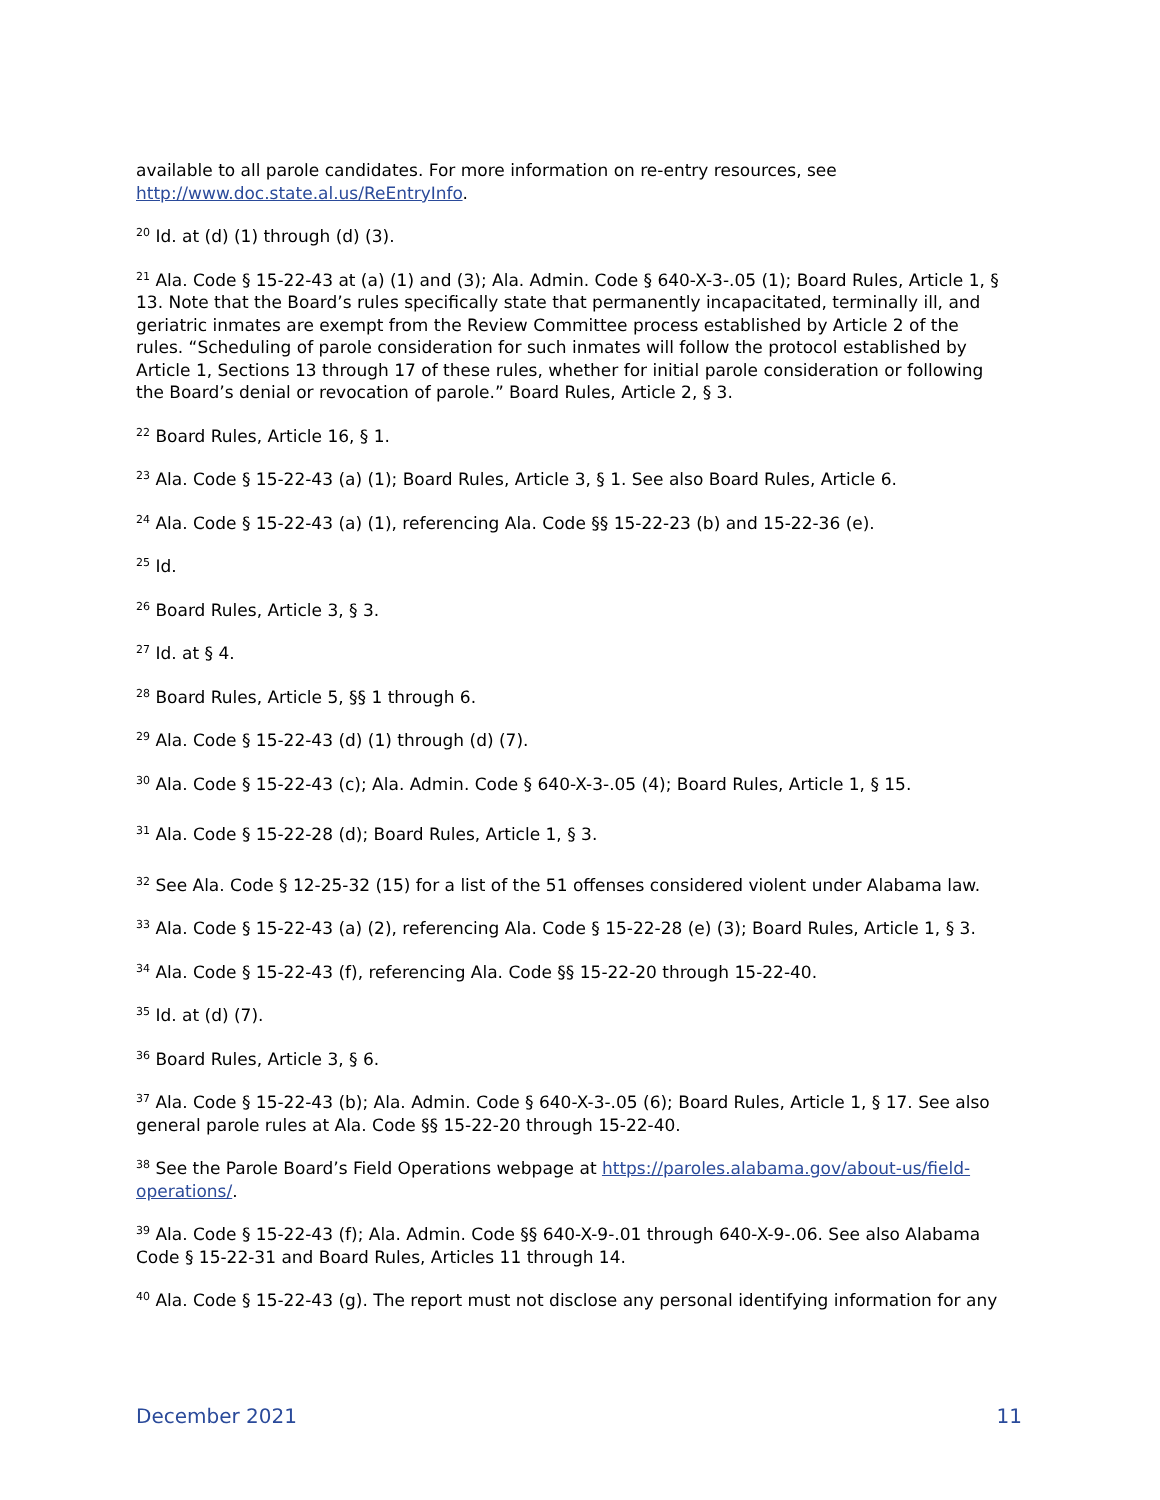available to all parole candidates. For more information on re-entry resources, see http://www.doc.state.al.us/ReEntryInfo.
<sup>20</sup> Id. at (d) (1) through (d) (3).
<sup>21</sup> Ala. Code § 15-22-43 at (a) (1) and (3); Ala. Admin. Code § 640-X-3-.05 (1); Board Rules, Article 1, § 13. Note that the Board’s rules specifically state that permanently incapacitated, terminally ill, and geriatric inmates are exempt from the Review Committee process established by Article 2 of the rules. “Scheduling of parole consideration for such inmates will follow the protocol established by Article 1, Sections 13 through 17 of these rules, whether for initial parole consideration or following the Board’s denial or revocation of parole.” Board Rules, Article 2, § 3.
<sup>22</sup> Board Rules, Article 16, § 1.
<sup>23</sup> Ala. Code § 15-22-43 (a) (1); Board Rules, Article 3, § 1. See also Board Rules, Article 6.
<sup>24</sup> Ala. Code § 15-22-43 (a) (1), referencing Ala. Code §§ 15-22-23 (b) and 15-22-36 (e).
<sup>25</sup> Id.
<sup>26</sup> Board Rules, Article 3, § 3.
<sup>27</sup> Id. at § 4.
<sup>28</sup> Board Rules, Article 5, §§ 1 through 6.
<sup>29</sup> Ala. Code § 15-22-43 (d) (1) through (d) (7).
<sup>30</sup> Ala. Code § 15-22-43 (c); Ala. Admin. Code § 640-X-3-.05 (4); Board Rules, Article 1, § 15.
<sup>31</sup> Ala. Code § 15-22-28 (d); Board Rules, Article 1, § 3.
<sup>32</sup> See Ala. Code § 12-25-32 (15) for a list of the 51 offenses considered violent under Alabama law.
<sup>33</sup> Ala. Code § 15-22-43 (a) (2), referencing Ala. Code § 15-22-28 (e) (3); Board Rules, Article 1, § 3.
<sup>34</sup> Ala. Code § 15-22-43 (f), referencing Ala. Code §§ 15-22-20 through 15-22-40.
<sup>35</sup> Id. at (d) (7).
<sup>36</sup> Board Rules, Article 3, § 6.
<sup>37</sup> Ala. Code § 15-22-43 (b); Ala. Admin. Code § 640-X-3-.05 (6); Board Rules, Article 1, § 17. See also general parole rules at Ala. Code §§ 15-22-20 through 15-22-40.
<sup>38</sup> See the Parole Board’s Field Operations webpage at https://paroles.alabama.gov/about-us/field-operations/.
<sup>39</sup> Ala. Code § 15-22-43 (f); Ala. Admin. Code §§ 640-X-9-.01 through 640-X-9-.06. See also Alabama Code § 15-22-31 and Board Rules, Articles 11 through 14.
<sup>40</sup> Ala. Code § 15-22-43 (g). The report must not disclose any personal identifying information for any
December 2021 11